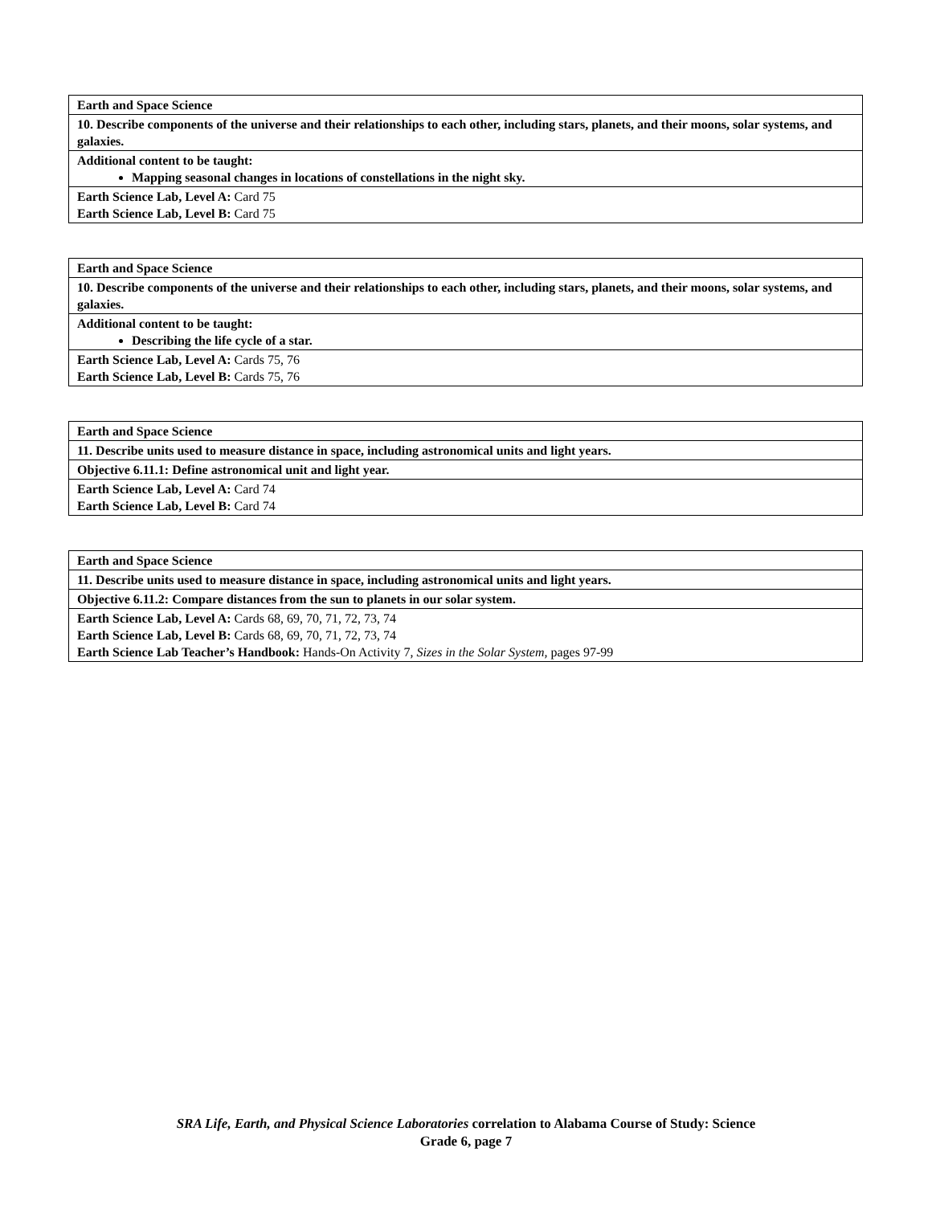| Earth and Space Science |
| 10. Describe components of the universe and their relationships to each other, including stars, planets, and their moons, solar systems, and galaxies. |
| Additional content to be taught: Mapping seasonal changes in locations of constellations in the night sky. |
| Earth Science Lab, Level A: Card 75 Earth Science Lab, Level B: Card 75 |
| Earth and Space Science |
| 10. Describe components of the universe and their relationships to each other, including stars, planets, and their moons, solar systems, and galaxies. |
| Additional content to be taught: Describing the life cycle of a star. |
| Earth Science Lab, Level A: Cards 75, 76 Earth Science Lab, Level B: Cards 75, 76 |
| Earth and Space Science |
| 11. Describe units used to measure distance in space, including astronomical units and light years. |
| Objective 6.11.1: Define astronomical unit and light year. |
| Earth Science Lab, Level A: Card 74 Earth Science Lab, Level B: Card 74 |
| Earth and Space Science |
| 11. Describe units used to measure distance in space, including astronomical units and light years. |
| Objective 6.11.2: Compare distances from the sun to planets in our solar system. |
| Earth Science Lab, Level A: Cards 68, 69, 70, 71, 72, 73, 74 Earth Science Lab, Level B: Cards 68, 69, 70, 71, 72, 73, 74 Earth Science Lab Teacher’s Handbook: Hands-On Activity 7, Sizes in the Solar System, pages 97-99 |
SRA Life, Earth, and Physical Science Laboratories correlation to Alabama Course of Study: Science
Grade 6, page 7